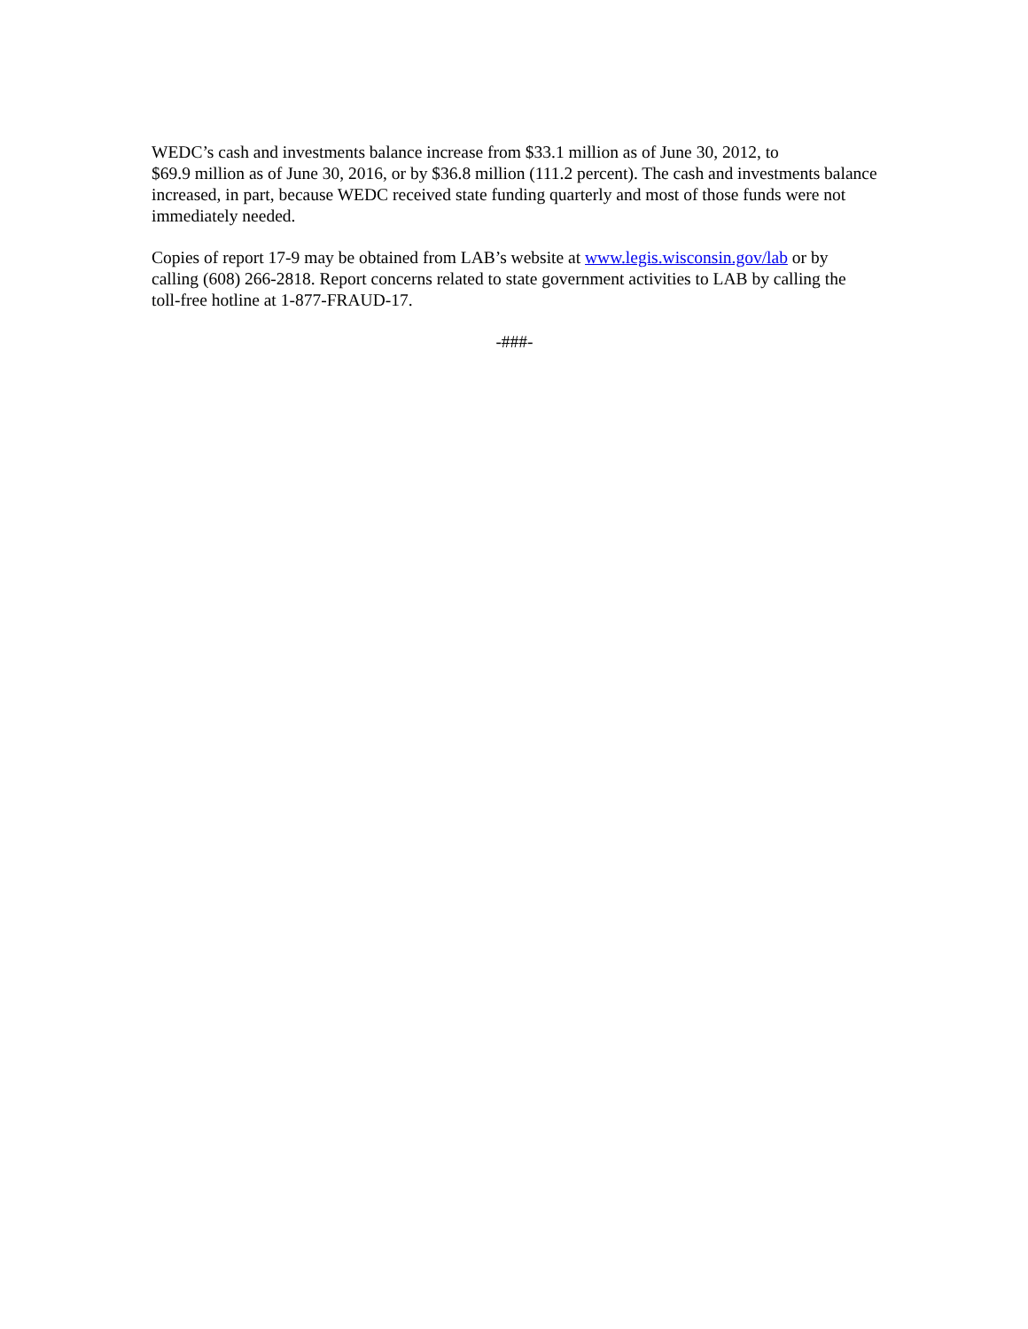WEDC’s cash and investments balance increase from $33.1 million as of June 30, 2012, to
$69.9 million as of June 30, 2016, or by $36.8 million (111.2 percent). The cash and investments balance increased, in part, because WEDC received state funding quarterly and most of those funds were not immediately needed.
Copies of report 17-9 may be obtained from LAB’s website at www.legis.wisconsin.gov/lab or by calling (608) 266-2818. Report concerns related to state government activities to LAB by calling the toll-free hotline at 1-877-FRAUD-17.
-###-